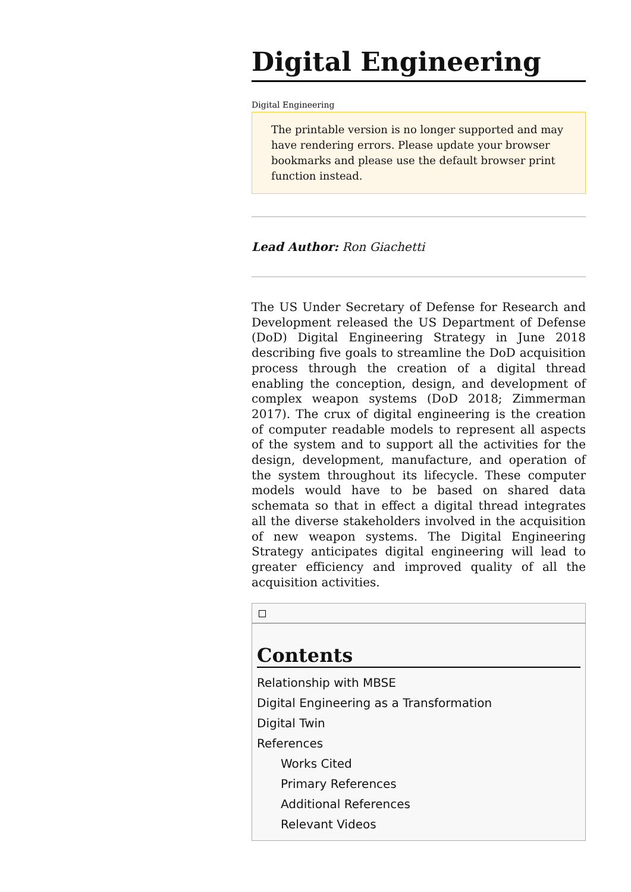Digital Engineering
Digital Engineering
The printable version is no longer supported and may have rendering errors. Please update your browser bookmarks and please use the default browser print function instead.
Lead Author: Ron Giachetti
The US Under Secretary of Defense for Research and Development released the US Department of Defense (DoD) Digital Engineering Strategy in June 2018 describing five goals to streamline the DoD acquisition process through the creation of a digital thread enabling the conception, design, and development of complex weapon systems (DoD 2018; Zimmerman 2017). The crux of digital engineering is the creation of computer readable models to represent all aspects of the system and to support all the activities for the design, development, manufacture, and operation of the system throughout its lifecycle. These computer models would have to be based on shared data schemata so that in effect a digital thread integrates all the diverse stakeholders involved in the acquisition of new weapon systems. The Digital Engineering Strategy anticipates digital engineering will lead to greater efficiency and improved quality of all the acquisition activities.
Contents
Relationship with MBSE
Digital Engineering as a Transformation
Digital Twin
References
Works Cited
Primary References
Additional References
Relevant Videos